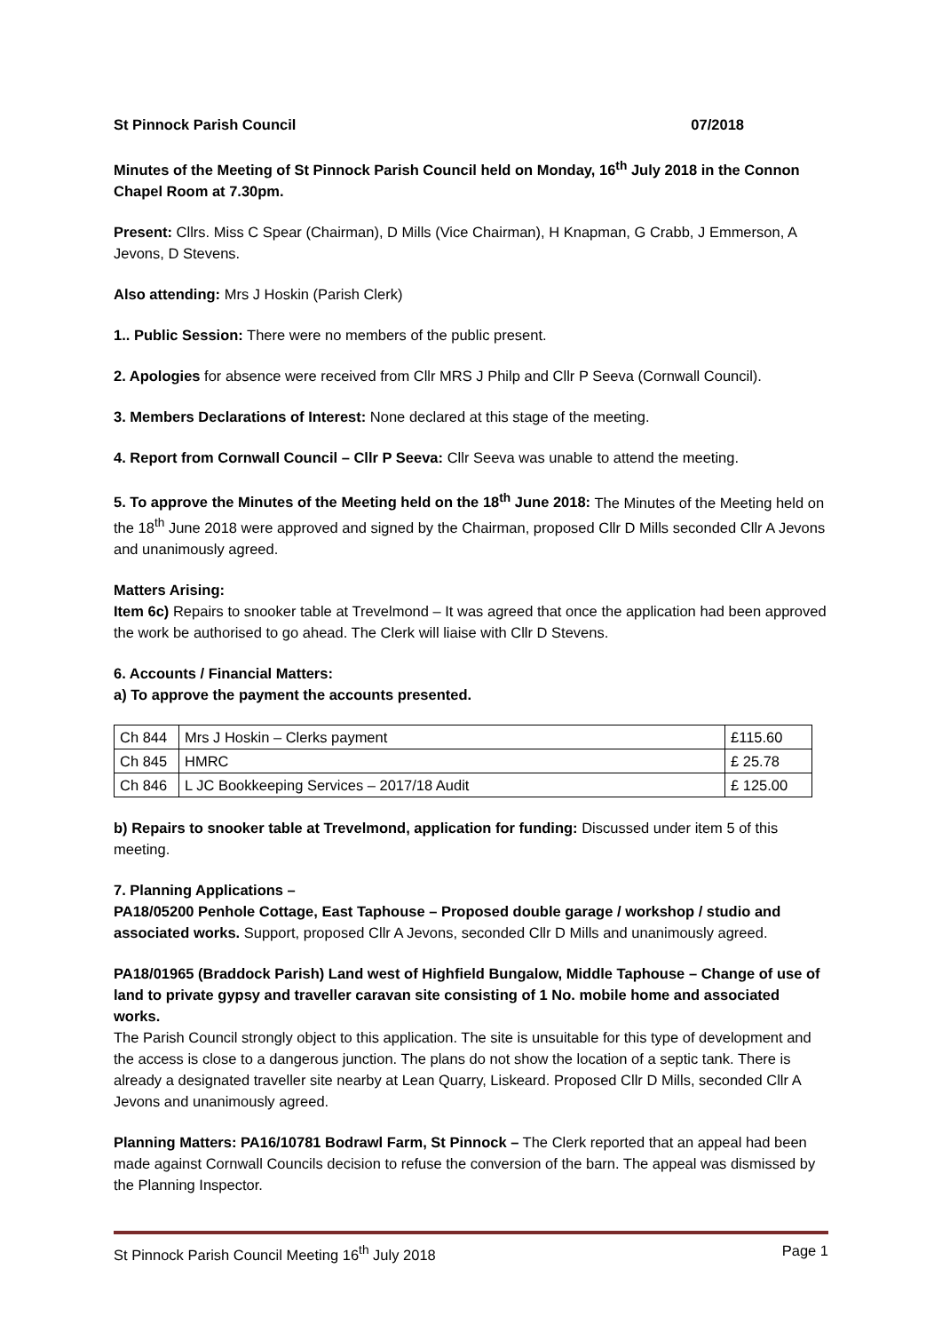St Pinnock Parish Council 07/2018
Minutes of the Meeting of St Pinnock Parish Council held on Monday, 16<sup>th</sup> July 2018 in the Connon Chapel Room at 7.30pm.
Present: Cllrs. Miss C Spear (Chairman), D Mills (Vice Chairman), H Knapman, G Crabb, J Emmerson, A Jevons, D Stevens.
Also attending: Mrs J Hoskin (Parish Clerk)
1.. Public Session: There were no members of the public present.
2. Apologies for absence were received from Cllr MRS J Philp and Cllr P Seeva (Cornwall Council).
3. Members Declarations of Interest: None declared at this stage of the meeting.
4. Report from Cornwall Council – Cllr P Seeva: Cllr Seeva was unable to attend the meeting.
5. To approve the Minutes of the Meeting held on the 18<sup>th</sup> June 2018: The Minutes of the Meeting held on the 18<sup>th</sup> June 2018 were approved and signed by the Chairman, proposed Cllr D Mills seconded Cllr A Jevons and unanimously agreed.
Matters Arising:
Item 6c) Repairs to snooker table at Trevelmond – It was agreed that once the application had been approved the work be authorised to go ahead. The Clerk will liaise with Cllr D Stevens.
6. Accounts / Financial Matters:
a) To approve the payment the accounts presented.
| Ch 844 | Mrs J Hoskin – Clerks payment | £115.60 |
| Ch 845 | HMRC | £ 25.78 |
| Ch 846 | L JC Bookkeeping Services – 2017/18 Audit | £ 125.00 |
b) Repairs to snooker table at Trevelmond, application for funding: Discussed under item 5 of this meeting.
7. Planning Applications –
PA18/05200 Penhole Cottage, East Taphouse – Proposed double garage / workshop / studio and associated works. Support, proposed Cllr A Jevons, seconded Cllr D Mills and unanimously agreed.
PA18/01965 (Braddock Parish) Land west of Highfield Bungalow, Middle Taphouse – Change of use of land to private gypsy and traveller caravan site consisting of 1 No. mobile home and associated works.
The Parish Council strongly object to this application. The site is unsuitable for this type of development and the access is close to a dangerous junction. The plans do not show the location of a septic tank. There is already a designated traveller site nearby at Lean Quarry, Liskeard. Proposed Cllr D Mills, seconded Cllr A Jevons and unanimously agreed.
Planning Matters: PA16/10781 Bodrawl Farm, St Pinnock – The Clerk reported that an appeal had been made against Cornwall Councils decision to refuse the conversion of the barn. The appeal was dismissed by the Planning Inspector.
St Pinnock Parish Council Meeting 16<sup>th</sup> July 2018 Page 1